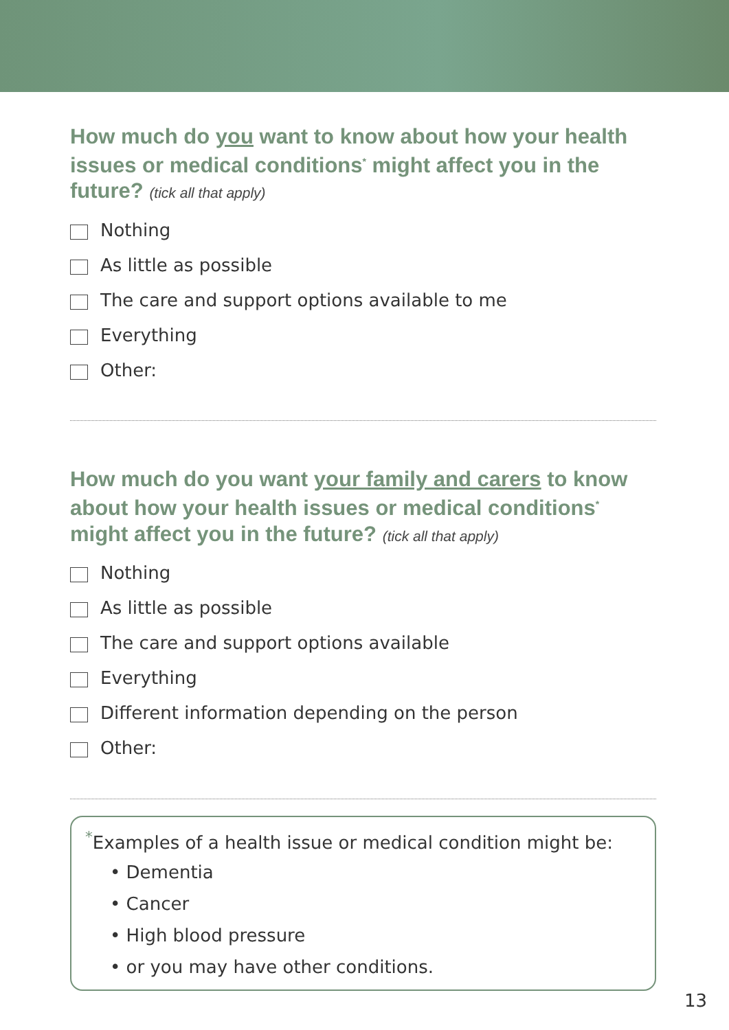How much do you want to know about how your health issues or medical conditions<sup>*</sup> might affect you in the future? (tick all that apply)
Nothing
As little as possible
The care and support options available to me
Everything
Other:
How much do you want your family and carers to know about how your health issues or medical conditions<sup>*</sup> might affect you in the future? (tick all that apply)
Nothing
As little as possible
The care and support options available
Everything
Different information depending on the person
Other:
<sup>*</sup> Examples of a health issue or medical condition might be:
• Dementia
• Cancer
• High blood pressure
• or you may have other conditions.
13